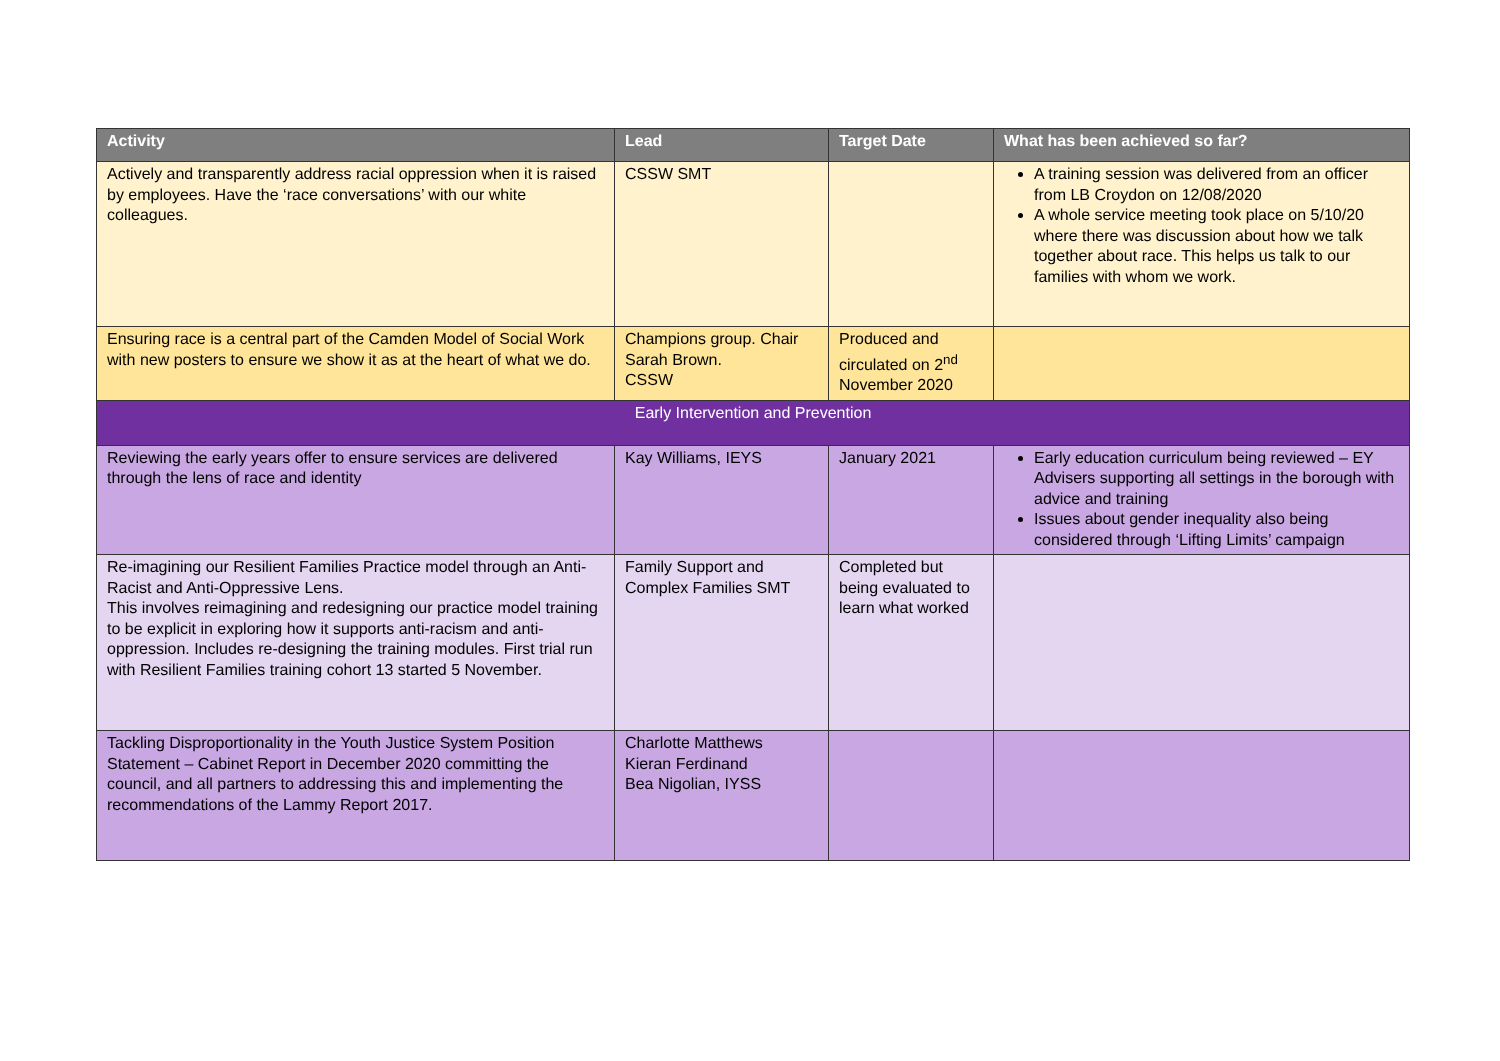| Activity | Lead | Target Date | What has been achieved so far? |
| --- | --- | --- | --- |
| Actively and transparently address racial oppression when it is raised by employees. Have the ‘race conversations’ with our white colleagues. | CSSW SMT | | A training session was delivered from an officer from LB Croydon on 12/08/2020 A whole service meeting took place on 5/10/20 where there was discussion about how we talk together about race. This helps us talk to our families with whom we work. |
| Ensuring race is a central part of the Camden Model of Social Work with new posters to ensure we show it as at the heart of what we do. | Champions group. Chair Sarah Brown. CSSW | Produced and circulated on 2<sup>nd</sup> November 2020 | |
| Early Intervention and Prevention | | | |
| Reviewing the early years offer to ensure services are delivered through the lens of race and identity | Kay Williams, IEYS | January 2021 | Early education curriculum being reviewed – EY Advisers supporting all settings in the borough with advice and training Issues about gender inequality also being considered through ‘Lifting Limits’ campaign |
| Re-imagining our Resilient Families Practice model through an Anti-Racist and Anti-Oppressive Lens. This involves reimagining and redesigning our practice model training to be explicit in exploring how it supports anti-racism and anti-oppression. Includes re-designing the training modules. First trial run with Resilient Families training cohort 13 started 5 November. | Family Support and Complex Families SMT | Completed but being evaluated to learn what worked | |
| Tackling Disproportionality in the Youth Justice System Position Statement – Cabinet Report in December 2020 committing the council, and all partners to addressing this and implementing the recommendations of the Lammy Report 2017. | Charlotte Matthews Kieran Ferdinand Bea Nigolian, IYSS | | |